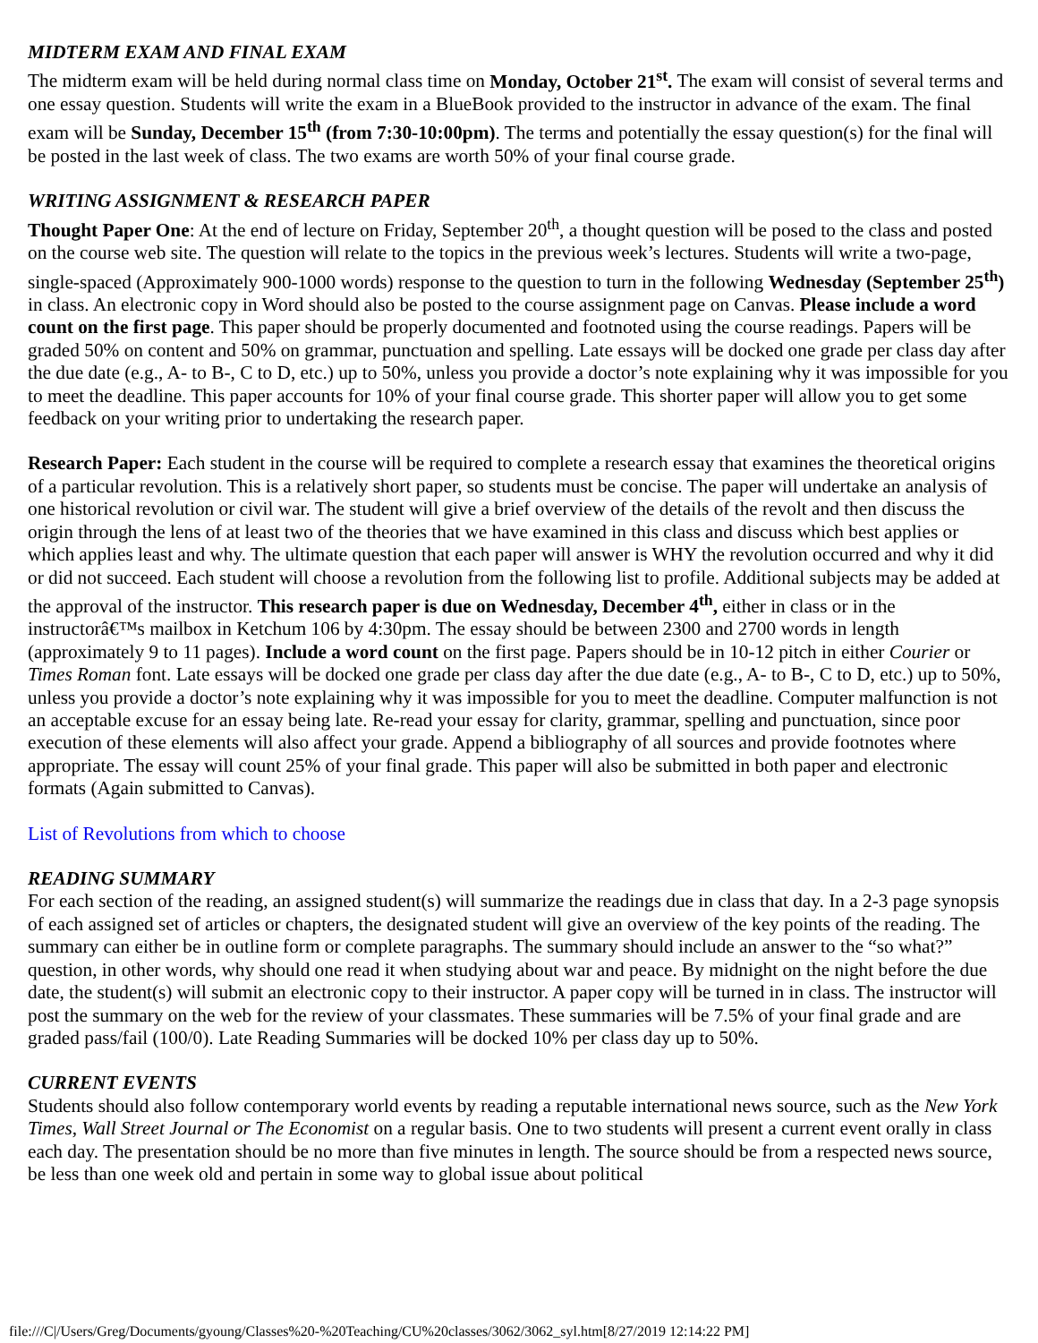MIDTERM EXAM AND FINAL EXAM
The midterm exam will be held during normal class time on Monday, October 21<sup>st</sup>. The exam will consist of several terms and one essay question. Students will write the exam in a BlueBook provided to the instructor in advance of the exam. The final exam will be Sunday, December 15<sup>th</sup> (from 7:30-10:00pm). The terms and potentially the essay question(s) for the final will be posted in the last week of class. The two exams are worth 50% of your final course grade.
WRITING ASSIGNMENT & RESEARCH PAPER
Thought Paper One: At the end of lecture on Friday, September 20<sup>th</sup>, a thought question will be posed to the class and posted on the course web site. The question will relate to the topics in the previous week’s lectures. Students will write a two-page, single-spaced (Approximately 900-1000 words) response to the question to turn in the following Wednesday (September 25<sup>th</sup>) in class. An electronic copy in Word should also be posted to the course assignment page on Canvas. Please include a word count on the first page. This paper should be properly documented and footnoted using the course readings. Papers will be graded 50% on content and 50% on grammar, punctuation and spelling. Late essays will be docked one grade per class day after the due date (e.g., A- to B-, C to D, etc.) up to 50%, unless you provide a doctor’s note explaining why it was impossible for you to meet the deadline. This paper accounts for 10% of your final course grade. This shorter paper will allow you to get some feedback on your writing prior to undertaking the research paper.
Research Paper: Each student in the course will be required to complete a research essay that examines the theoretical origins of a particular revolution. This is a relatively short paper, so students must be concise. The paper will undertake an analysis of one historical revolution or civil war. The student will give a brief overview of the details of the revolt and then discuss the origin through the lens of at least two of the theories that we have examined in this class and discuss which best applies or which applies least and why. The ultimate question that each paper will answer is WHY the revolution occurred and why it did or did not succeed. Each student will choose a revolution from the following list to profile. Additional subjects may be added at the approval of the instructor. This research paper is due on Wednesday, December 4<sup>th</sup>, either in class or in the instructorâ€™s mailbox in Ketchum 106 by 4:30pm. The essay should be between 2300 and 2700 words in length (approximately 9 to 11 pages). Include a word count on the first page. Papers should be in 10-12 pitch in either Courier or Times Roman font. Late essays will be docked one grade per class day after the due date (e.g., A- to B-, C to D, etc.) up to 50%, unless you provide a doctor’s note explaining why it was impossible for you to meet the deadline. Computer malfunction is not an acceptable excuse for an essay being late. Re-read your essay for clarity, grammar, spelling and punctuation, since poor execution of these elements will also affect your grade. Append a bibliography of all sources and provide footnotes where appropriate. The essay will count 25% of your final grade. This paper will also be submitted in both paper and electronic formats (Again submitted to Canvas).
List of Revolutions from which to choose
READING SUMMARY
For each section of the reading, an assigned student(s) will summarize the readings due in class that day. In a 2-3 page synopsis of each assigned set of articles or chapters, the designated student will give an overview of the key points of the reading. The summary can either be in outline form or complete paragraphs. The summary should include an answer to the “so what?” question, in other words, why should one read it when studying about war and peace. By midnight on the night before the due date, the student(s) will submit an electronic copy to their instructor. A paper copy will be turned in in class. The instructor will post the summary on the web for the review of your classmates. These summaries will be 7.5% of your final grade and are graded pass/fail (100/0). Late Reading Summaries will be docked 10% per class day up to 50%.
CURRENT EVENTS
Students should also follow contemporary world events by reading a reputable international news source, such as the New York Times, Wall Street Journal or The Economist on a regular basis. One to two students will present a current event orally in class each day. The presentation should be no more than five minutes in length. The source should be from a respected news source, be less than one week old and pertain in some way to global issue about political
file:///C|/Users/Greg/Documents/gyoung/Classes%20-%20Teaching/CU%20classes/3062/3062_syl.htm[8/27/2019 12:14:22 PM]